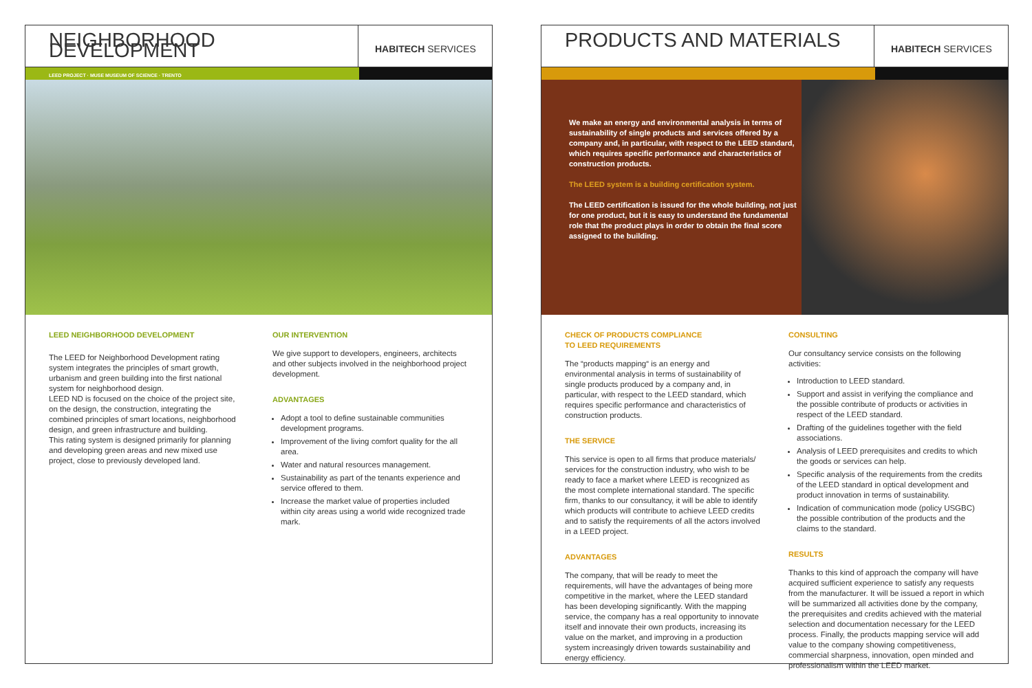NEIGHBORHOOD DEVELOPMENT
HABITECH SERVICES
LEED PROJECT · MUSE MUSEUM OF SCIENCE · TRENTO
LEED NEIGHBORHOOD DEVELOPMENT
The LEED for Neighborhood Development rating system integrates the principles of smart growth, urbanism and green building into the first national system for neighborhood design.
LEED ND is focused on the choice of the project site, on the design, the construction, integrating the combined principles of smart locations, neighborhood design, and green infrastructure and building.
This rating system is designed primarily for planning and developing green areas and new mixed use project, close to previously developed land.
OUR INTERVENTION
We give support to developers, engineers, architects and other subjects involved in the neighborhood project development.
ADVANTAGES
Adopt a tool to define sustainable communities development programs.
Improvement of the living comfort quality for the all area.
Water and natural resources management.
Sustainability as part of the tenants experience and service offered to them.
Increase the market value of properties included within city areas using a world wide recognized trade mark.
PRODUCTS AND MATERIALS
HABITECH SERVICES
We make an energy and environmental analysis in terms of sustainability of single products and services offered by a company and, in particular, with respect to the LEED standard, which requires specific performance and characteristics of construction products.
The LEED system is a building certification system.
The LEED certification is issued for the whole building, not just for one product, but it is easy to understand the fundamental role that the product plays in order to obtain the final score assigned to the building.
CHECK OF PRODUCTS COMPLIANCE
TO LEED REQUIREMENTS
The “products mapping“ is an energy and environmental analysis in terms of sustainability of single products produced by a company and, in particular, with respect to the LEED standard, which requires specific performance and characteristics of construction products.
THE SERVICE
This service is open to all firms that produce materials/ services for the construction industry, who wish to be ready to face a market where LEED is recognized as the most complete international standard. The specific firm, thanks to our consultancy, it will be able to identify which products will contribute to achieve LEED credits and to satisfy the requirements of all the actors involved in a LEED project.
ADVANTAGES
The company, that will be ready to meet the requirements, will have the advantages of being more competitive in the market, where the LEED standard has been developing significantly. With the mapping service, the company has a real opportunity to innovate itself and innovate their own products, increasing its value on the market, and improving in a production system increasingly driven towards sustainability and energy efficiency.
CONSULTING
Our consultancy service consists on the following activities:
Introduction to LEED standard.
Support and assist in verifying the compliance and the possible contribute of products or activities in respect of the LEED standard.
Drafting of the guidelines together with the field associations.
Analysis of LEED prerequisites and credits to which the goods or services can help.
Specific analysis of the requirements from the credits of the LEED standard in optical development and product innovation in terms of sustainability.
Indication of communication mode (policy USGBC) the possible contribution of the products and the claims to the standard.
RESULTS
Thanks to this kind of approach the company will have acquired sufficient experience to satisfy any requests from the manufacturer. It will be issued a report in which will be summarized all activities done by the company, the prerequisites and credits achieved with the material selection and documentation necessary for the LEED process. Finally, the products mapping service will add value to the company showing competitiveness, commercial sharpness, innovation, open minded and professionalism within the LEED market.